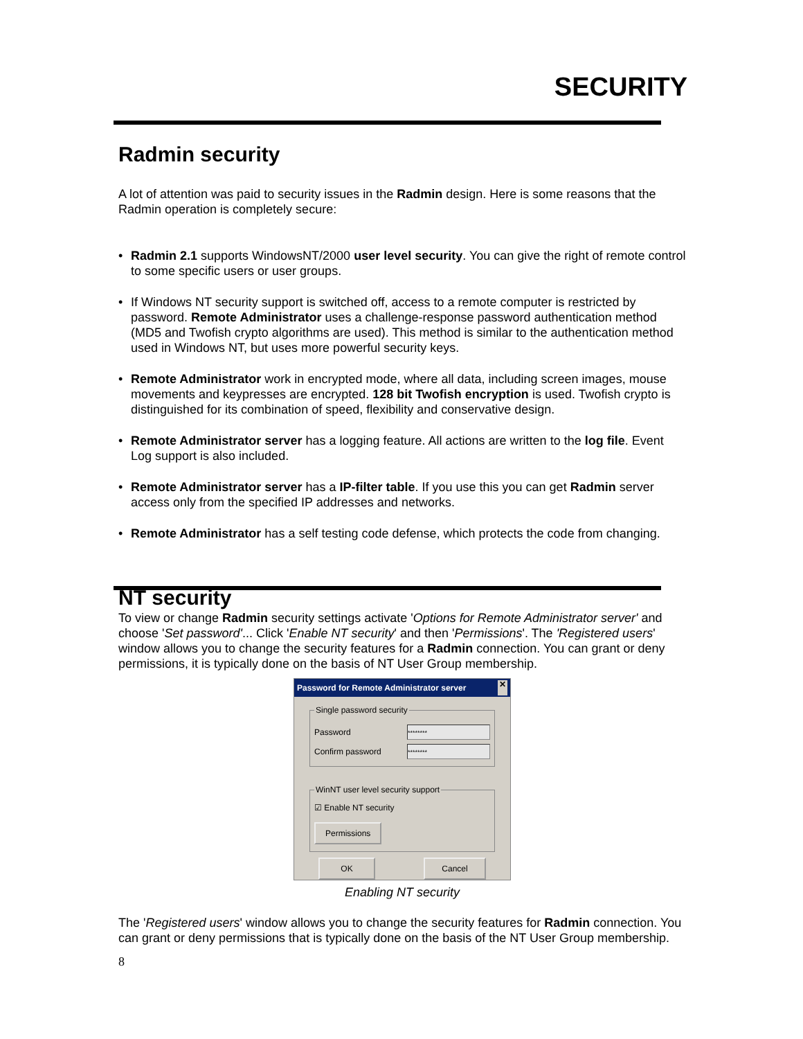SECURITY
Radmin security
A lot of attention was paid to security issues in the Radmin design. Here is some reasons that the Radmin operation is completely secure:
• Radmin 2.1 supports WindowsNT/2000 user level security. You can give the right of remote control to some specific users or user groups.
• If Windows NT security support is switched off, access to a remote computer is restricted by password. Remote Administrator uses a challenge-response password authentication method (MD5 and Twofish crypto algorithms are used). This method is similar to the authentication method used in Windows NT, but uses more powerful security keys.
• Remote Administrator work in encrypted mode, where all data, including screen images, mouse movements and keypresses are encrypted. 128 bit Twofish encryption is used. Twofish crypto is distinguished for its combination of speed, flexibility and conservative design.
• Remote Administrator server has a logging feature. All actions are written to the log file. Event Log support is also included.
• Remote Administrator server has a IP-filter table. If you use this you can get Radmin server access only from the specified IP addresses and networks.
• Remote Administrator has a self testing code defense, which protects the code from changing.
NT security
To view or change Radmin security settings activate 'Options for Remote Administrator server' and choose 'Set password'... Click 'Enable NT security' and then 'Permissions'. The 'Registered users' window allows you to change the security features for a Radmin connection. You can grant or deny permissions, it is typically done on the basis of NT User Group membership.
Password for Remote Administrator server ✕
Single password security
Password ********
Confirm password ********
WinNT user level security support
☑ Enable NT security
Permissions
OK Cancel
Enabling NT security
The 'Registered users' window allows you to change the security features for Radmin connection. You can grant or deny permissions that is typically done on the basis of the NT User Group membership.
8